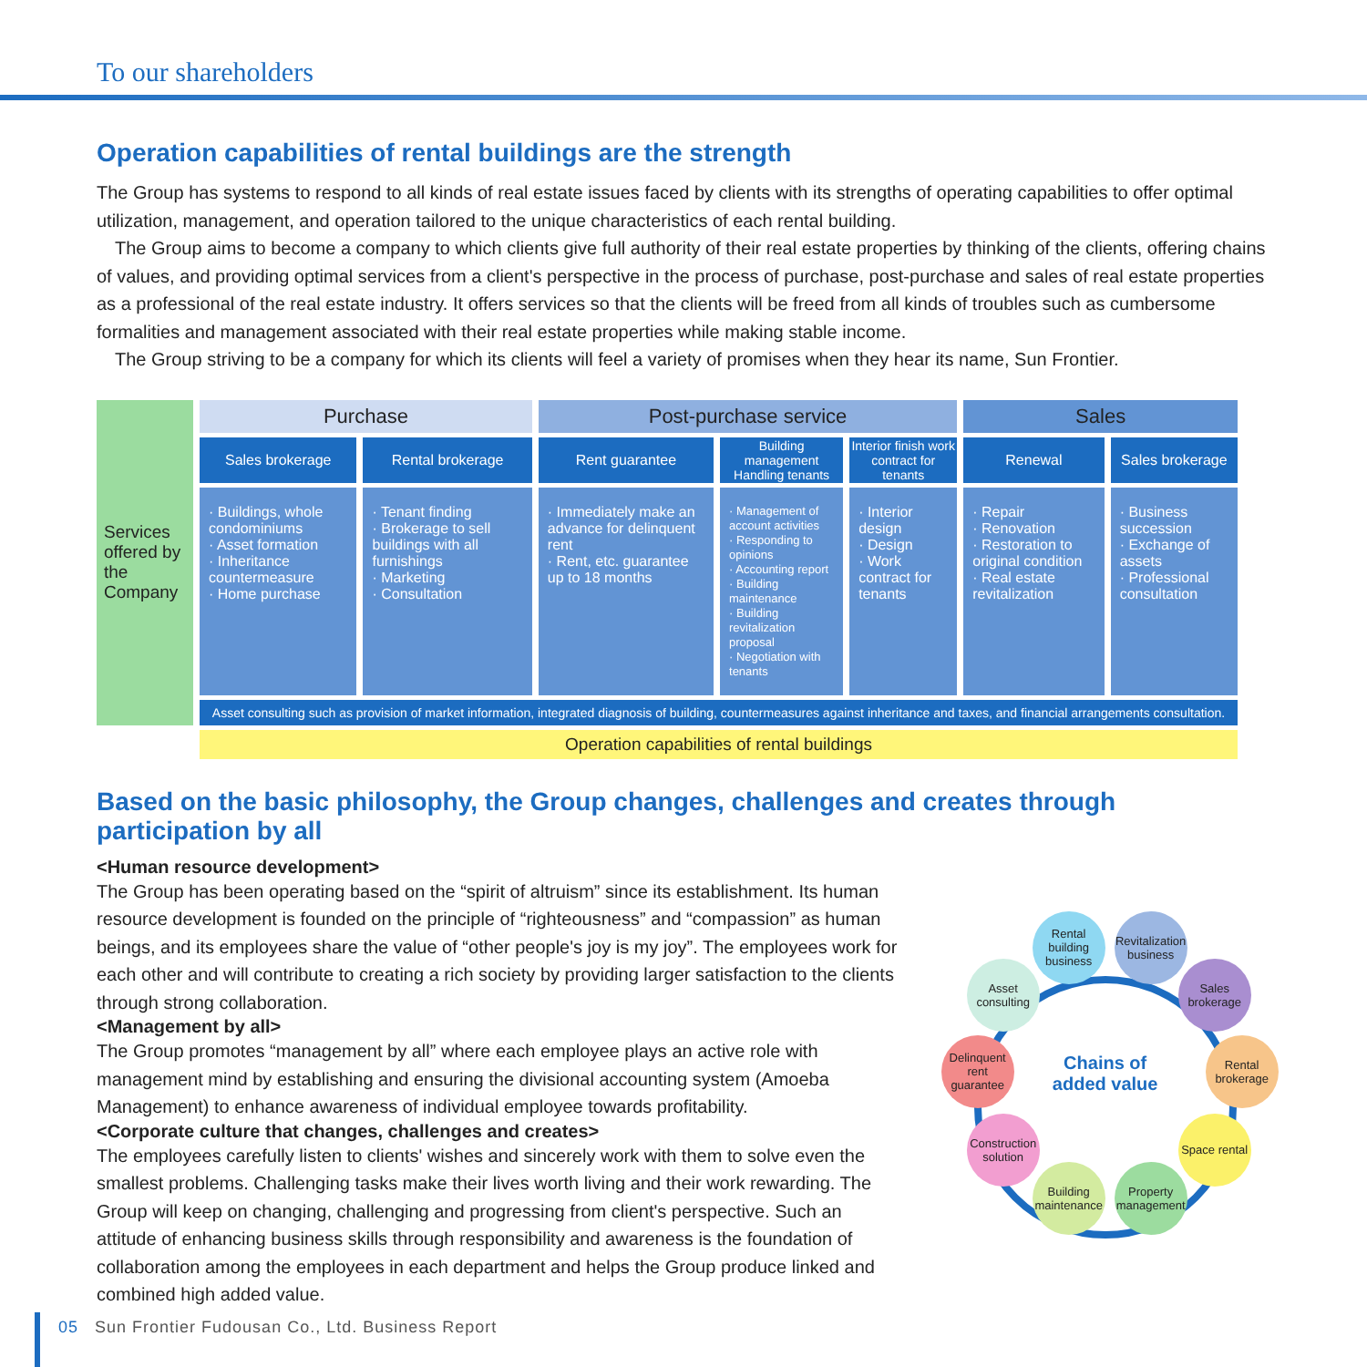To our shareholders
Operation capabilities of rental buildings are the strength
The Group has systems to respond to all kinds of real estate issues faced by clients with its strengths of operating capabilities to offer optimal utilization, management, and operation tailored to the unique characteristics of each rental building.
The Group aims to become a company to which clients give full authority of their real estate properties by thinking of the clients, offering chains of values, and providing optimal services from a client's perspective in the process of purchase, post-purchase and sales of real estate properties as a professional of the real estate industry. It offers services so that the clients will be freed from all kinds of troubles such as cumbersome formalities and management associated with their real estate properties while making stable income.
The Group striving to be a company for which its clients will feel a variety of promises when they hear its name, Sun Frontier.
| Services offered by the Company | Purchase | | Post-purchase service | | | Sales | |
| | Sales brokerage | Rental brokerage | Rent guarantee | Building management Handling tenants | Interior finish work contract for tenants | Renewal | Sales brokerage |
| | · Buildings, whole condominiums · Asset formation · Inheritance countermeasure · Home purchase | · Tenant finding · Brokerage to sell buildings with all furnishings · Marketing · Consultation | · Immediately make an advance for delinquent rent · Rent, etc. guarantee up to 18 months | · Management of account activities · Responding to opinions · Accounting report · Building maintenance · Building revitalization proposal · Negotiation with tenants | · Interior design · Design · Work contract for tenants | · Repair · Renovation · Restoration to original condition · Real estate revitalization | · Business succession · Exchange of assets · Professional consultation |
| | Asset consulting such as provision of market information, integrated diagnosis of building, countermeasures against inheritance and taxes, and financial arrangements consultation. | | | | | | |
| | Operation capabilities of rental buildings | | | | | | |
Based on the basic philosophy, the Group changes, challenges and creates through participation by all
<Human resource development>
The Group has been operating based on the “spirit of altruism” since its establishment. Its human resource development is founded on the principle of “righteousness” and “compassion” as human beings, and its employees share the value of “other people's joy is my joy”. The employees work for each other and will contribute to creating a rich society by providing larger satisfaction to the clients through strong collaboration.
<Management by all>
The Group promotes “management by all” where each employee plays an active role with management mind by establishing and ensuring the divisional accounting system (Amoeba Management) to enhance awareness of individual employee towards profitability.
<Corporate culture that changes, challenges and creates>
The employees carefully listen to clients' wishes and sincerely work with them to solve even the smallest problems. Challenging tasks make their lives worth living and their work rewarding. The Group will keep on changing, challenging and progressing from client's perspective. Such an attitude of enhancing business skills through responsibility and awareness is the foundation of collaboration among the employees in each department and helps the Group produce linked and combined high added value.
Rental building business
Revitalization business
Sales brokerage
Rental brokerage
Space rental
Property management
Building maintenance
Construction solution
Delinquent rent guarantee
Asset consulting
Chains of added value
05 Sun Frontier Fudousan Co., Ltd. Business Report